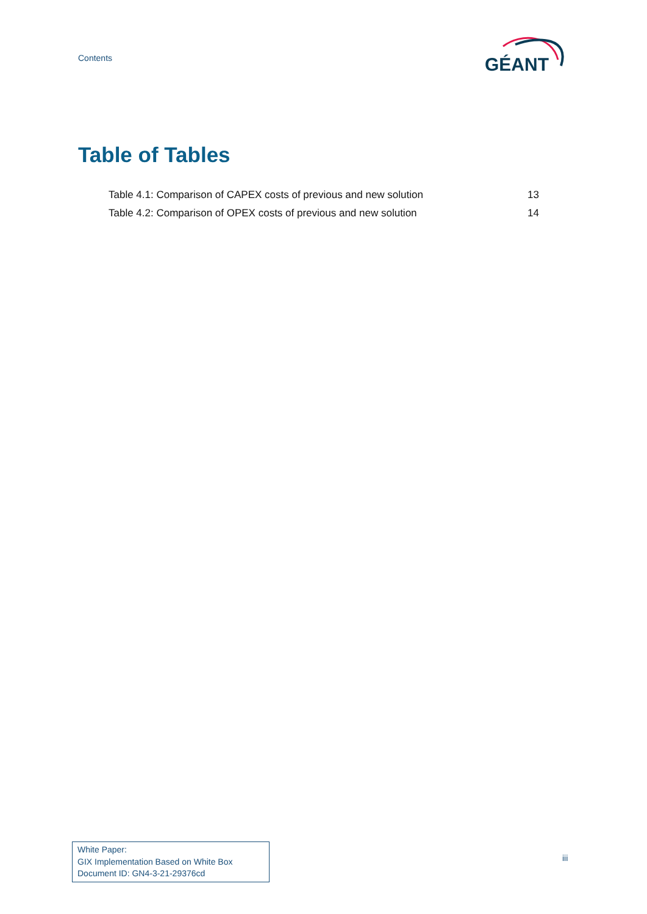Contents
GÉANT
Table of Tables
Table 4.1: Comparison of CAPEX costs of previous and new solution 13
Table 4.2: Comparison of OPEX costs of previous and new solution 14
White Paper:
GIX Implementation Based on White Box
Document ID: GN4-3-21-29376cd
iii